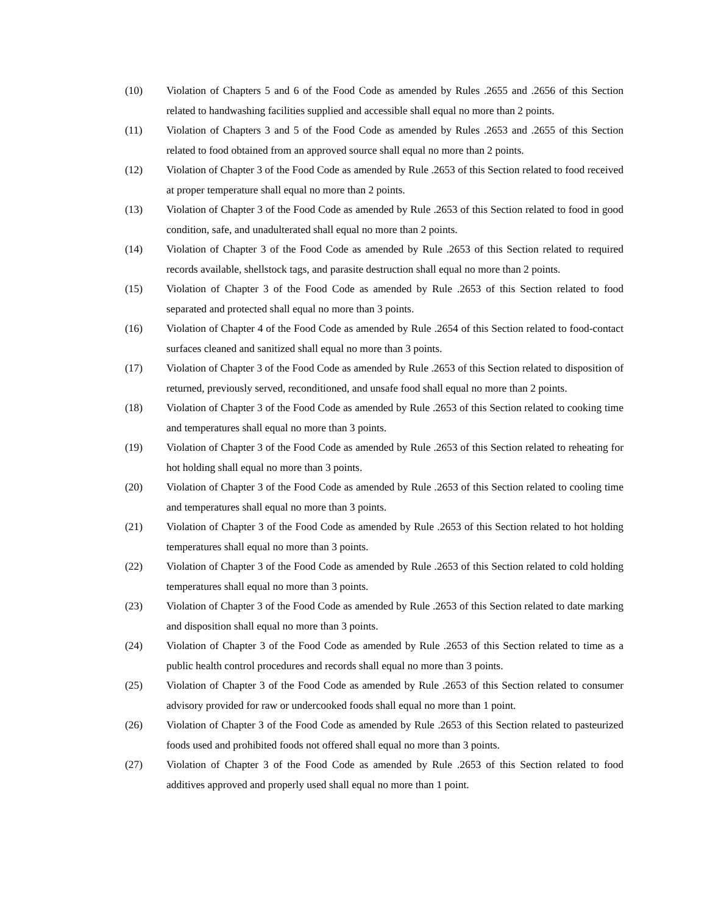(10) Violation of Chapters 5 and 6 of the Food Code as amended by Rules .2655 and .2656 of this Section related to handwashing facilities supplied and accessible shall equal no more than 2 points.
(11) Violation of Chapters 3 and 5 of the Food Code as amended by Rules .2653 and .2655 of this Section related to food obtained from an approved source shall equal no more than 2 points.
(12) Violation of Chapter 3 of the Food Code as amended by Rule .2653 of this Section related to food received at proper temperature shall equal no more than 2 points.
(13) Violation of Chapter 3 of the Food Code as amended by Rule .2653 of this Section related to food in good condition, safe, and unadulterated shall equal no more than 2 points.
(14) Violation of Chapter 3 of the Food Code as amended by Rule .2653 of this Section related to required records available, shellstock tags, and parasite destruction shall equal no more than 2 points.
(15) Violation of Chapter 3 of the Food Code as amended by Rule .2653 of this Section related to food separated and protected shall equal no more than 3 points.
(16) Violation of Chapter 4 of the Food Code as amended by Rule .2654 of this Section related to food-contact surfaces cleaned and sanitized shall equal no more than 3 points.
(17) Violation of Chapter 3 of the Food Code as amended by Rule .2653 of this Section related to disposition of returned, previously served, reconditioned, and unsafe food shall equal no more than 2 points.
(18) Violation of Chapter 3 of the Food Code as amended by Rule .2653 of this Section related to cooking time and temperatures shall equal no more than 3 points.
(19) Violation of Chapter 3 of the Food Code as amended by Rule .2653 of this Section related to reheating for hot holding shall equal no more than 3 points.
(20) Violation of Chapter 3 of the Food Code as amended by Rule .2653 of this Section related to cooling time and temperatures shall equal no more than 3 points.
(21) Violation of Chapter 3 of the Food Code as amended by Rule .2653 of this Section related to hot holding temperatures shall equal no more than 3 points.
(22) Violation of Chapter 3 of the Food Code as amended by Rule .2653 of this Section related to cold holding temperatures shall equal no more than 3 points.
(23) Violation of Chapter 3 of the Food Code as amended by Rule .2653 of this Section related to date marking and disposition shall equal no more than 3 points.
(24) Violation of Chapter 3 of the Food Code as amended by Rule .2653 of this Section related to time as a public health control procedures and records shall equal no more than 3 points.
(25) Violation of Chapter 3 of the Food Code as amended by Rule .2653 of this Section related to consumer advisory provided for raw or undercooked foods shall equal no more than 1 point.
(26) Violation of Chapter 3 of the Food Code as amended by Rule .2653 of this Section related to pasteurized foods used and prohibited foods not offered shall equal no more than 3 points.
(27) Violation of Chapter 3 of the Food Code as amended by Rule .2653 of this Section related to food additives approved and properly used shall equal no more than 1 point.